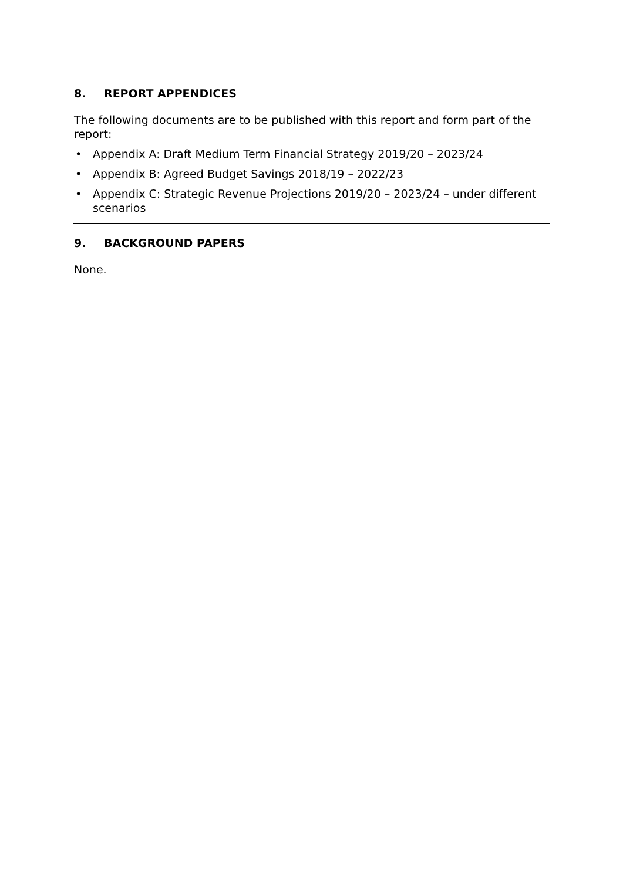8. REPORT APPENDICES
The following documents are to be published with this report and form part of the report:
• Appendix A: Draft Medium Term Financial Strategy 2019/20 – 2023/24
• Appendix B: Agreed Budget Savings 2018/19 – 2022/23
• Appendix C: Strategic Revenue Projections 2019/20 – 2023/24 – under different scenarios
9. BACKGROUND PAPERS
None.